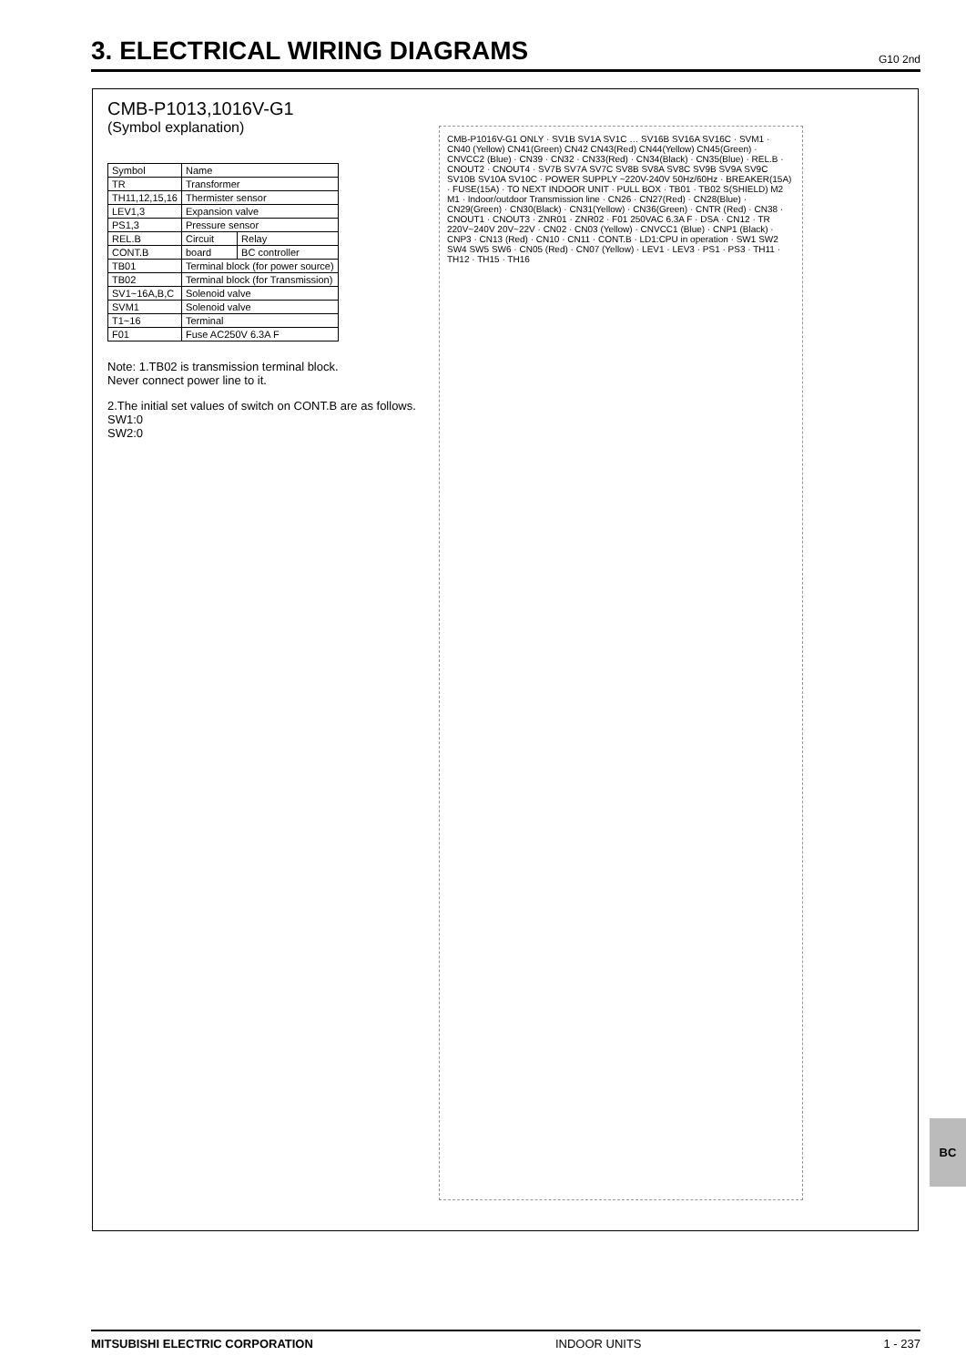3. ELECTRICAL WIRING DIAGRAMS
G10 2nd
CMB-P1013,1016V-G1
(Symbol explanation)
| Symbol | Name | |
| --- | --- | --- |
| TR | Transformer | |
| TH11,12,15,16 | Thermister sensor | |
| LEV1,3 | Expansion valve | |
| PS1,3 | Pressure sensor | |
| REL.B | Circuit | Relay |
| CONT.B | board | BC controller |
| TB01 | Terminal block (for power source) | |
| TB02 | Terminal block (for Transmission) | |
| SV1~16A,B,C | Solenoid valve | |
| SVM1 | Solenoid valve | |
| T1~16 | Terminal | |
| F01 | Fuse AC250V 6.3A F | |
Note: 1.TB02 is transmission terminal block.
Never connect power line to it.
2.The initial set values of switch on CONT.B are as follows.
SW1:0
SW2:0
CMB-P1016V-G1 ONLY · SV1B SV1A SV1C … SV16B SV16A SV16C · SVM1 · CN40 (Yellow) CN41(Green) CN42 CN43(Red) CN44(Yellow) CN45(Green) · CNVCC2 (Blue) · CN39 · CN32 · CN33(Red) · CN34(Black) · CN35(Blue) · REL.B · CNOUT2 · CNOUT4 · SV7B SV7A SV7C SV8B SV8A SV8C SV9B SV9A SV9C SV10B SV10A SV10C · POWER SUPPLY ~220V-240V 50Hz/60Hz · BREAKER(15A) · FUSE(15A) · TO NEXT INDOOR UNIT · PULL BOX · TB01 · TB02 S(SHIELD) M2 M1 · Indoor/outdoor Transmission line · CN26 · CN27(Red) · CN28(Blue) · CN29(Green) · CN30(Black) · CN31(Yellow) · CN36(Green) · CNTR (Red) · CN38 · CNOUT1 · CNOUT3 · ZNR01 · ZNR02 · F01 250VAC 6.3A F · DSA · CN12 · TR 220V~240V 20V~22V · CN02 · CN03 (Yellow) · CNVCC1 (Blue) · CNP1 (Black) · CNP3 · CN13 (Red) · CN10 · CN11 · CONT.B · LD1:CPU in operation · SW1 SW2 SW4 SW5 SW6 · CN05 (Red) · CN07 (Yellow) · LEV1 · LEV3 · PS1 · PS3 · TH11 · TH12 · TH15 · TH16
BC
MITSUBISHI ELECTRIC CORPORATION INDOOR UNITS 1 - 237